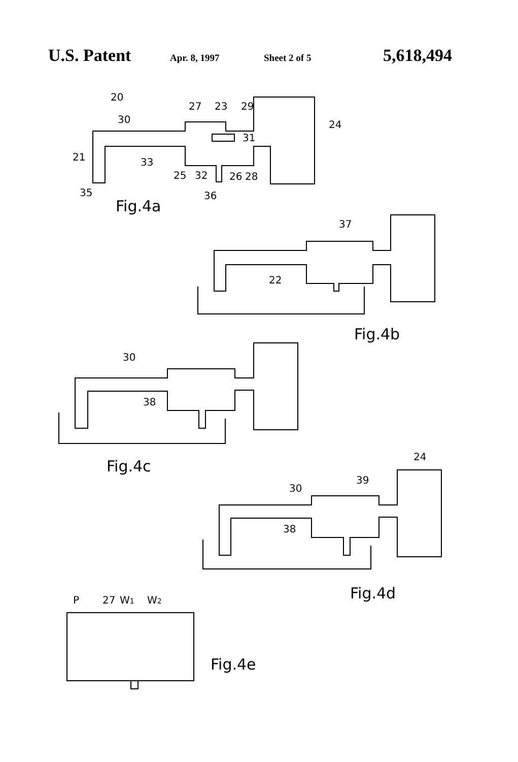U.S. Patent Apr. 8, 1997 Sheet 2 of 5 5,618,494
20
27
23
29
30
24
31
21
33
25
32
26
28
35
36
Fig.4a
37
22
Fig.4b
30
38
Fig.4c
24
39
30
38
Fig.4d
P
27
W1
W2
Fig.4e